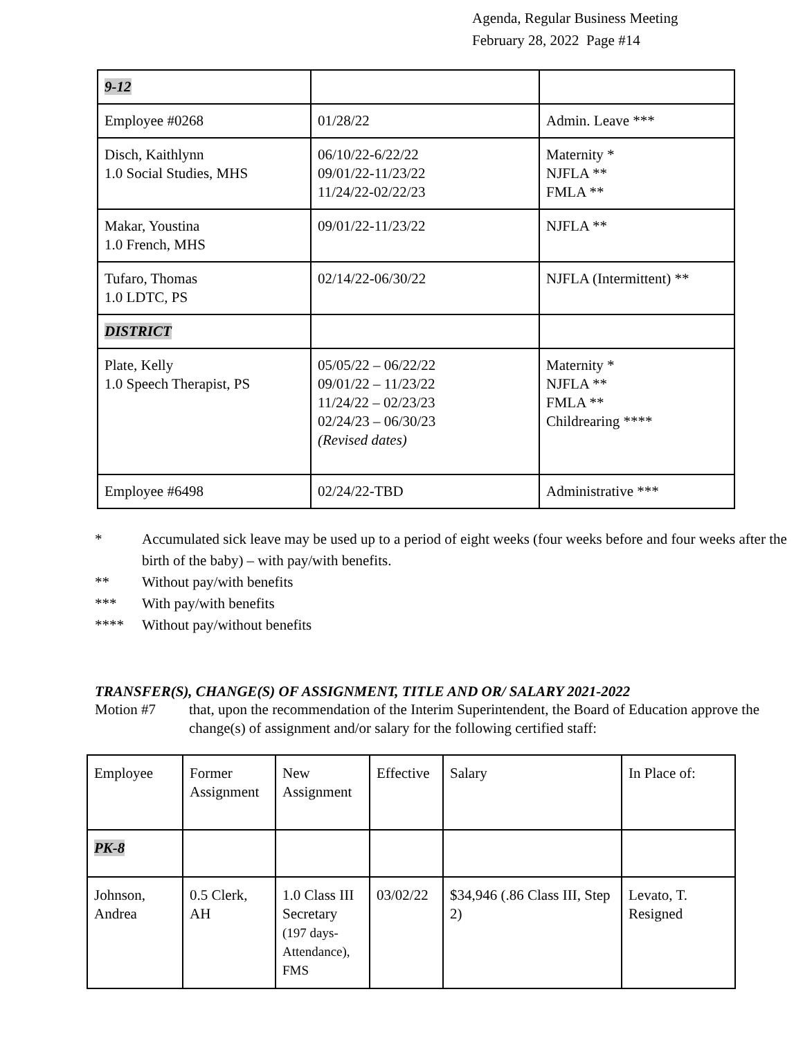Agenda, Regular Business Meeting
February 28, 2022 Page #14
| 9-12 | | |
| Employee #0268 | 01/28/22 | Admin. Leave *** |
| Disch, Kaithlynn 1.0 Social Studies, MHS | 06/10/22-6/22/22 09/01/22-11/23/22 11/24/22-02/22/23 | Maternity * NJFLA ** FMLA ** |
| Makar, Youstina 1.0 French, MHS | 09/01/22-11/23/22 | NJFLA ** |
| Tufaro, Thomas 1.0 LDTC, PS | 02/14/22-06/30/22 | NJFLA (Intermittent) ** |
| DISTRICT | | |
| Plate, Kelly 1.0 Speech Therapist, PS | 05/05/22 – 06/22/22 09/01/22 – 11/23/22 11/24/22 – 02/23/23 02/24/23 – 06/30/23 (Revised dates) | Maternity * NJFLA ** FMLA ** Childrearing **** |
| Employee #6498 | 02/24/22-TBD | Administrative *** |
* Accumulated sick leave may be used up to a period of eight weeks (four weeks before and four weeks after the birth of the baby) – with pay/with benefits.
** Without pay/with benefits
*** With pay/with benefits
**** Without pay/without benefits
TRANSFER(S), CHANGE(S) OF ASSIGNMENT, TITLE AND OR/ SALARY 2021-2022
Motion #7 that, upon the recommendation of the Interim Superintendent, the Board of Education approve the change(s) of assignment and/or salary for the following certified staff:
| Employee | Former Assignment | New Assignment | Effective | Salary | In Place of: |
| PK-8 | | | | | |
| Johnson, Andrea | 0.5 Clerk, AH | 1.0 Class III Secretary (197 days-Attendance), FMS | 03/02/22 | $34,946 (.86 Class III, Step 2) | Levato, T. Resigned |